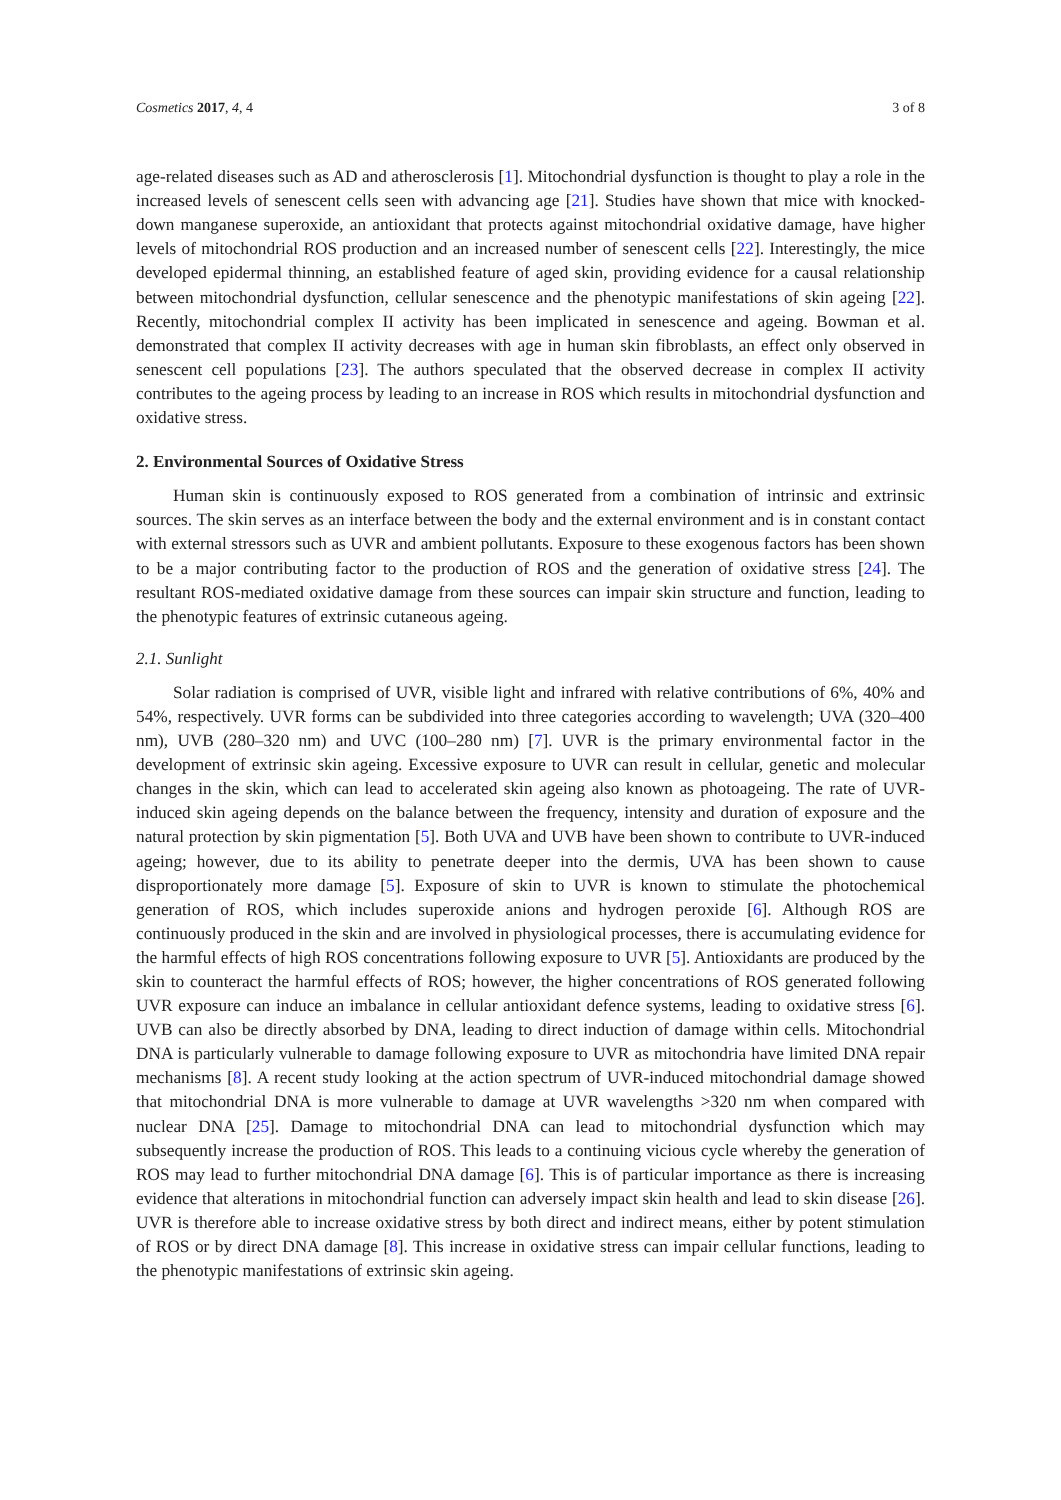Cosmetics 2017, 4, 4 3 of 8
age-related diseases such as AD and atherosclerosis [1]. Mitochondrial dysfunction is thought to play a role in the increased levels of senescent cells seen with advancing age [21]. Studies have shown that mice with knocked-down manganese superoxide, an antioxidant that protects against mitochondrial oxidative damage, have higher levels of mitochondrial ROS production and an increased number of senescent cells [22]. Interestingly, the mice developed epidermal thinning, an established feature of aged skin, providing evidence for a causal relationship between mitochondrial dysfunction, cellular senescence and the phenotypic manifestations of skin ageing [22]. Recently, mitochondrial complex II activity has been implicated in senescence and ageing. Bowman et al. demonstrated that complex II activity decreases with age in human skin fibroblasts, an effect only observed in senescent cell populations [23]. The authors speculated that the observed decrease in complex II activity contributes to the ageing process by leading to an increase in ROS which results in mitochondrial dysfunction and oxidative stress.
2. Environmental Sources of Oxidative Stress
Human skin is continuously exposed to ROS generated from a combination of intrinsic and extrinsic sources. The skin serves as an interface between the body and the external environment and is in constant contact with external stressors such as UVR and ambient pollutants. Exposure to these exogenous factors has been shown to be a major contributing factor to the production of ROS and the generation of oxidative stress [24]. The resultant ROS-mediated oxidative damage from these sources can impair skin structure and function, leading to the phenotypic features of extrinsic cutaneous ageing.
2.1. Sunlight
Solar radiation is comprised of UVR, visible light and infrared with relative contributions of 6%, 40% and 54%, respectively. UVR forms can be subdivided into three categories according to wavelength; UVA (320–400 nm), UVB (280–320 nm) and UVC (100–280 nm) [7]. UVR is the primary environmental factor in the development of extrinsic skin ageing. Excessive exposure to UVR can result in cellular, genetic and molecular changes in the skin, which can lead to accelerated skin ageing also known as photoageing. The rate of UVR-induced skin ageing depends on the balance between the frequency, intensity and duration of exposure and the natural protection by skin pigmentation [5]. Both UVA and UVB have been shown to contribute to UVR-induced ageing; however, due to its ability to penetrate deeper into the dermis, UVA has been shown to cause disproportionately more damage [5]. Exposure of skin to UVR is known to stimulate the photochemical generation of ROS, which includes superoxide anions and hydrogen peroxide [6]. Although ROS are continuously produced in the skin and are involved in physiological processes, there is accumulating evidence for the harmful effects of high ROS concentrations following exposure to UVR [5]. Antioxidants are produced by the skin to counteract the harmful effects of ROS; however, the higher concentrations of ROS generated following UVR exposure can induce an imbalance in cellular antioxidant defence systems, leading to oxidative stress [6]. UVB can also be directly absorbed by DNA, leading to direct induction of damage within cells. Mitochondrial DNA is particularly vulnerable to damage following exposure to UVR as mitochondria have limited DNA repair mechanisms [8]. A recent study looking at the action spectrum of UVR-induced mitochondrial damage showed that mitochondrial DNA is more vulnerable to damage at UVR wavelengths >320 nm when compared with nuclear DNA [25]. Damage to mitochondrial DNA can lead to mitochondrial dysfunction which may subsequently increase the production of ROS. This leads to a continuing vicious cycle whereby the generation of ROS may lead to further mitochondrial DNA damage [6]. This is of particular importance as there is increasing evidence that alterations in mitochondrial function can adversely impact skin health and lead to skin disease [26]. UVR is therefore able to increase oxidative stress by both direct and indirect means, either by potent stimulation of ROS or by direct DNA damage [8]. This increase in oxidative stress can impair cellular functions, leading to the phenotypic manifestations of extrinsic skin ageing.